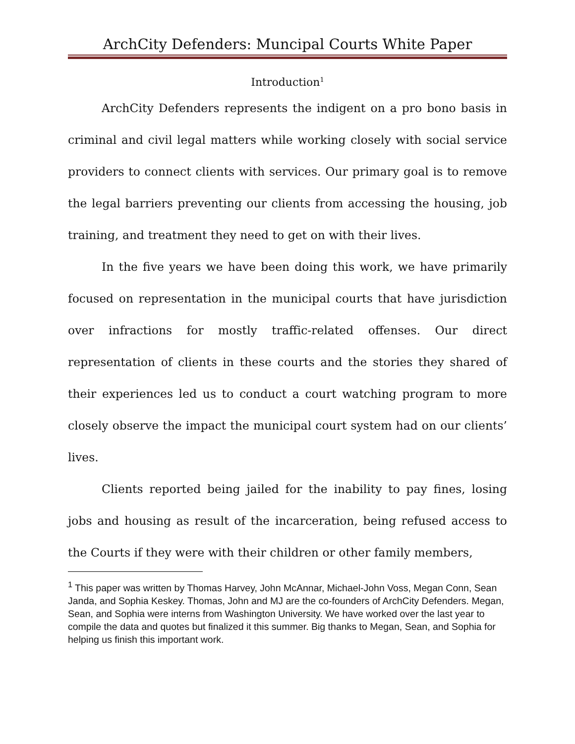ArchCity Defenders: Muncipal Courts White Paper
Introduction<sup>1</sup>
ArchCity Defenders represents the indigent on a pro bono basis in criminal and civil legal matters while working closely with social service providers to connect clients with services. Our primary goal is to remove the legal barriers preventing our clients from accessing the housing, job training, and treatment they need to get on with their lives.
In the five years we have been doing this work, we have primarily focused on representation in the municipal courts that have jurisdiction over infractions for mostly traffic-related offenses. Our direct representation of clients in these courts and the stories they shared of their experiences led us to conduct a court watching program to more closely observe the impact the municipal court system had on our clients’ lives.
Clients reported being jailed for the inability to pay fines, losing jobs and housing as result of the incarceration, being refused access to the Courts if they were with their children or other family members,
<sup>1</sup> This paper was written by Thomas Harvey, John McAnnar, Michael-John Voss, Megan Conn, Sean Janda, and Sophia Keskey. Thomas, John and MJ are the co-founders of ArchCity Defenders. Megan, Sean, and Sophia were interns from Washington University. We have worked over the last year to compile the data and quotes but finalized it this summer. Big thanks to Megan, Sean, and Sophia for helping us finish this important work.